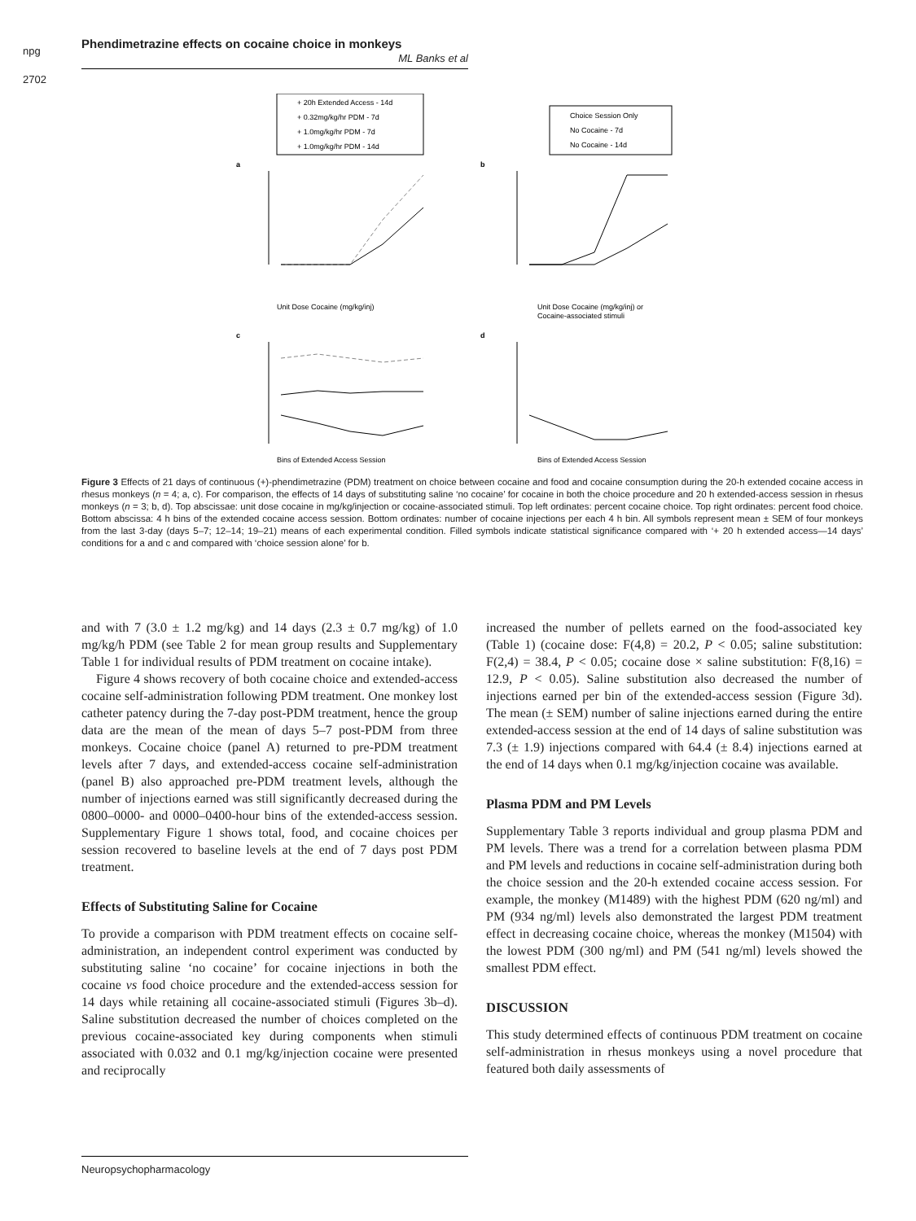npg
2702
Phendimetrazine effects on cocaine choice in monkeys
ML Banks et al
+ 20h Extended Access - 14d
+ 0.32mg/kg/hr PDM - 7d
+ 1.0mg/kg/hr PDM - 7d
+ 1.0mg/kg/hr PDM - 14d
Choice Session Only
No Cocaine - 7d
No Cocaine - 14d
a
b
Unit Dose Cocaine (mg/kg/inj)
Unit Dose Cocaine (mg/kg/inj) or
Cocaine-associated stimuli
c
d
Bins of Extended Access Session
Bins of Extended Access Session
Figure 3 Effects of 21 days of continuous (+)-phendimetrazine (PDM) treatment on choice between cocaine and food and cocaine consumption during the 20-h extended cocaine access in rhesus monkeys (n = 4; a, c). For comparison, the effects of 14 days of substituting saline ‘no cocaine’ for cocaine in both the choice procedure and 20 h extended-access session in rhesus monkeys (n = 3; b, d). Top abscissae: unit dose cocaine in mg/kg/injection or cocaine-associated stimuli. Top left ordinates: percent cocaine choice. Top right ordinates: percent food choice. Bottom abscissa: 4 h bins of the extended cocaine access session. Bottom ordinates: number of cocaine injections per each 4 h bin. All symbols represent mean ± SEM of four monkeys from the last 3-day (days 5–7; 12–14; 19–21) means of each experimental condition. Filled symbols indicate statistical significance compared with ‘+ 20 h extended access—14 days’ conditions for a and c and compared with ‘choice session alone’ for b.
and with 7 (3.0 ± 1.2 mg/kg) and 14 days (2.3 ± 0.7 mg/kg) of 1.0 mg/kg/h PDM (see Table 2 for mean group results and Supplementary Table 1 for individual results of PDM treatment on cocaine intake).
Figure 4 shows recovery of both cocaine choice and extended-access cocaine self-administration following PDM treatment. One monkey lost catheter patency during the 7-day post-PDM treatment, hence the group data are the mean of the mean of days 5–7 post-PDM from three monkeys. Cocaine choice (panel A) returned to pre-PDM treatment levels after 7 days, and extended-access cocaine self-administration (panel B) also approached pre-PDM treatment levels, although the number of injections earned was still significantly decreased during the 0800–0000- and 0000–0400-hour bins of the extended-access session. Supplementary Figure 1 shows total, food, and cocaine choices per session recovered to baseline levels at the end of 7 days post PDM treatment.
Effects of Substituting Saline for Cocaine
To provide a comparison with PDM treatment effects on cocaine self-administration, an independent control experiment was conducted by substituting saline ‘no cocaine’ for cocaine injections in both the cocaine vs food choice procedure and the extended-access session for 14 days while retaining all cocaine-associated stimuli (Figures 3b–d). Saline substitution decreased the number of choices completed on the previous cocaine-associated key during components when stimuli associated with 0.032 and 0.1 mg/kg/injection cocaine were presented and reciprocally
increased the number of pellets earned on the food-associated key (Table 1) (cocaine dose: F(4,8) = 20.2, P < 0.05; saline substitution: F(2,4) = 38.4, P < 0.05; cocaine dose × saline substitution: F(8,16) = 12.9, P < 0.05). Saline substitution also decreased the number of injections earned per bin of the extended-access session (Figure 3d). The mean (± SEM) number of saline injections earned during the entire extended-access session at the end of 14 days of saline substitution was 7.3 (± 1.9) injections compared with 64.4 (± 8.4) injections earned at the end of 14 days when 0.1 mg/kg/injection cocaine was available.
Plasma PDM and PM Levels
Supplementary Table 3 reports individual and group plasma PDM and PM levels. There was a trend for a correlation between plasma PDM and PM levels and reductions in cocaine self-administration during both the choice session and the 20-h extended cocaine access session. For example, the monkey (M1489) with the highest PDM (620 ng/ml) and PM (934 ng/ml) levels also demonstrated the largest PDM treatment effect in decreasing cocaine choice, whereas the monkey (M1504) with the lowest PDM (300 ng/ml) and PM (541 ng/ml) levels showed the smallest PDM effect.
DISCUSSION
This study determined effects of continuous PDM treatment on cocaine self-administration in rhesus monkeys using a novel procedure that featured both daily assessments of
Neuropsychopharmacology